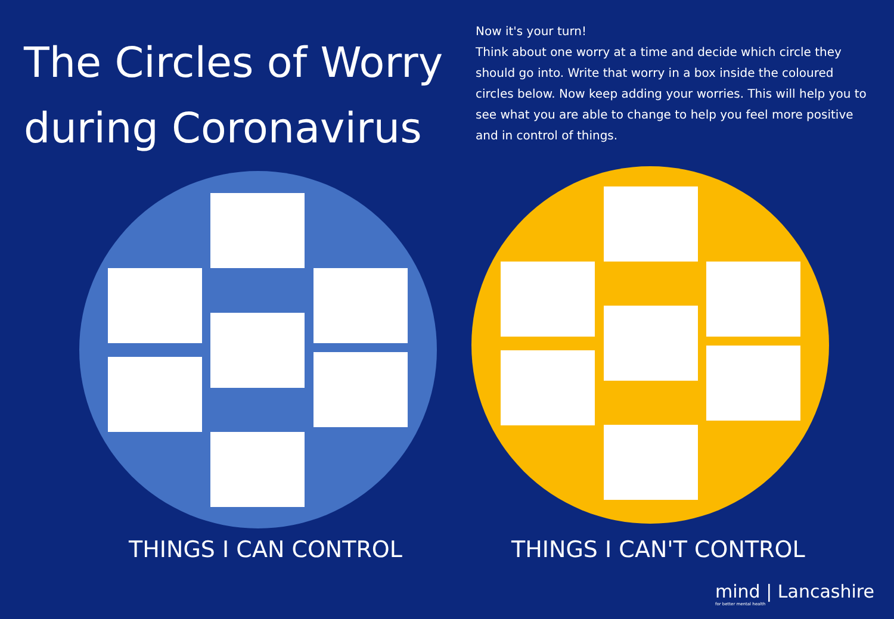The Circles of Worry during Coronavirus
Now it's your turn!
Think about one worry at a time and decide which circle they should go into. Write that worry in a box inside the coloured circles below. Now keep adding your worries. This will help you to see what you are able to change to help you feel more positive and in control of things.
THINGS I CAN CONTROL THINGS I CAN'T CONTROL
mind | Lancashire
for better mental health